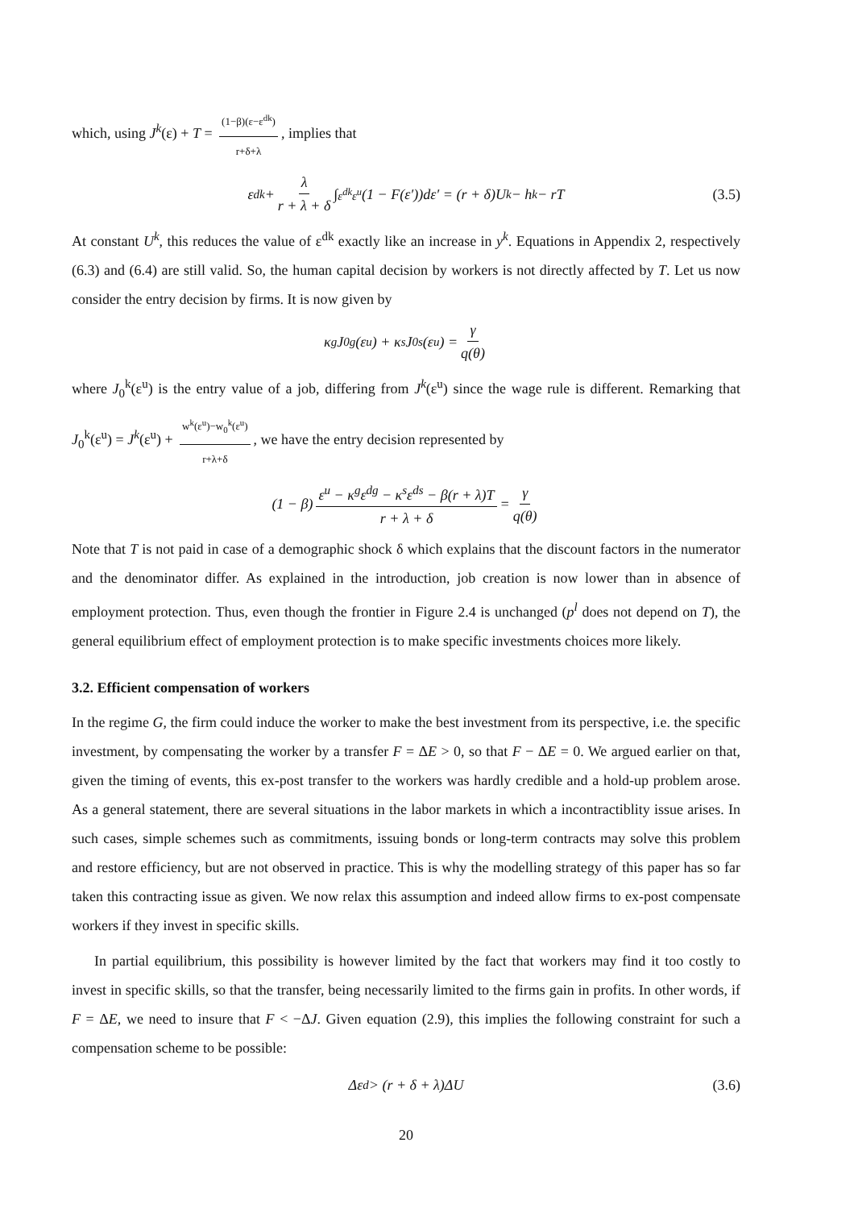which, using J<sup>k</sup>(ε) + T = (1−β)(ε−ε<sup>dk</sup>) r+δ+λ, implies that
ε<sup>dk</sup> + λ r + λ + δ ∫<sub>ε<sup>dk</sup></sub><sup>ε<sup>u</sup></sup> (1 − F(ε′))dε′ = (r + δ)U<sup>k</sup> − h<sup>k</sup> − rT (3.5)
At constant U<sup>k</sup>, this reduces the value of ε<sup>dk</sup> exactly like an increase in y<sup>k</sup>. Equations in Appendix 2, respectively (6.3) and (6.4) are still valid. So, the human capital decision by workers is not directly affected by T. Let us now consider the entry decision by firms. It is now given by
κ<sup>g</sup>J<sub>0</sub><sup>g</sup>(ε<sup>u</sup>) + κ<sup>s</sup>J<sub>0</sub><sup>s</sup>(ε<sup>u</sup>) = γ q(θ)
where J<sub>0</sub><sup>k</sup>(ε<sup>u</sup>) is the entry value of a job, differing from J<sup>k</sup>(ε<sup>u</sup>) since the wage rule is different. Remarking that J<sub>0</sub><sup>k</sup>(ε<sup>u</sup>) = J<sup>k</sup>(ε<sup>u</sup>) + w<sup>k</sup>(ε<sup>u</sup>)−w<sub>0</sub><sup>k</sup>(ε<sup>u</sup>) r+λ+δ, we have the entry decision represented by
(1 − β) ε<sup>u</sup> − κ<sup>g</sup>ε<sup>dg</sup> − κ<sup>s</sup>ε<sup>ds</sup> − β(r + λ)T r + λ + δ = γ q(θ)
Note that T is not paid in case of a demographic shock δ which explains that the discount factors in the numerator and the denominator differ. As explained in the introduction, job creation is now lower than in absence of employment protection. Thus, even though the frontier in Figure 2.4 is unchanged (p<sup>l</sup> does not depend on T), the general equilibrium effect of employment protection is to make specific investments choices more likely.
3.2. Efficient compensation of workers
In the regime G, the firm could induce the worker to make the best investment from its perspective, i.e. the specific investment, by compensating the worker by a transfer F = ΔE > 0, so that F − ΔE = 0. We argued earlier on that, given the timing of events, this ex-post transfer to the workers was hardly credible and a hold-up problem arose. As a general statement, there are several situations in the labor markets in which a incontractiblity issue arises. In such cases, simple schemes such as commitments, issuing bonds or long-term contracts may solve this problem and restore efficiency, but are not observed in practice. This is why the modelling strategy of this paper has so far taken this contracting issue as given. We now relax this assumption and indeed allow firms to ex-post compensate workers if they invest in specific skills.
In partial equilibrium, this possibility is however limited by the fact that workers may find it too costly to invest in specific skills, so that the transfer, being necessarily limited to the firms gain in profits. In other words, if F = ΔE, we need to insure that F < −ΔJ. Given equation (2.9), this implies the following constraint for such a compensation scheme to be possible:
Δε<sup>d</sup> > (r + δ + λ)ΔU (3.6)
20